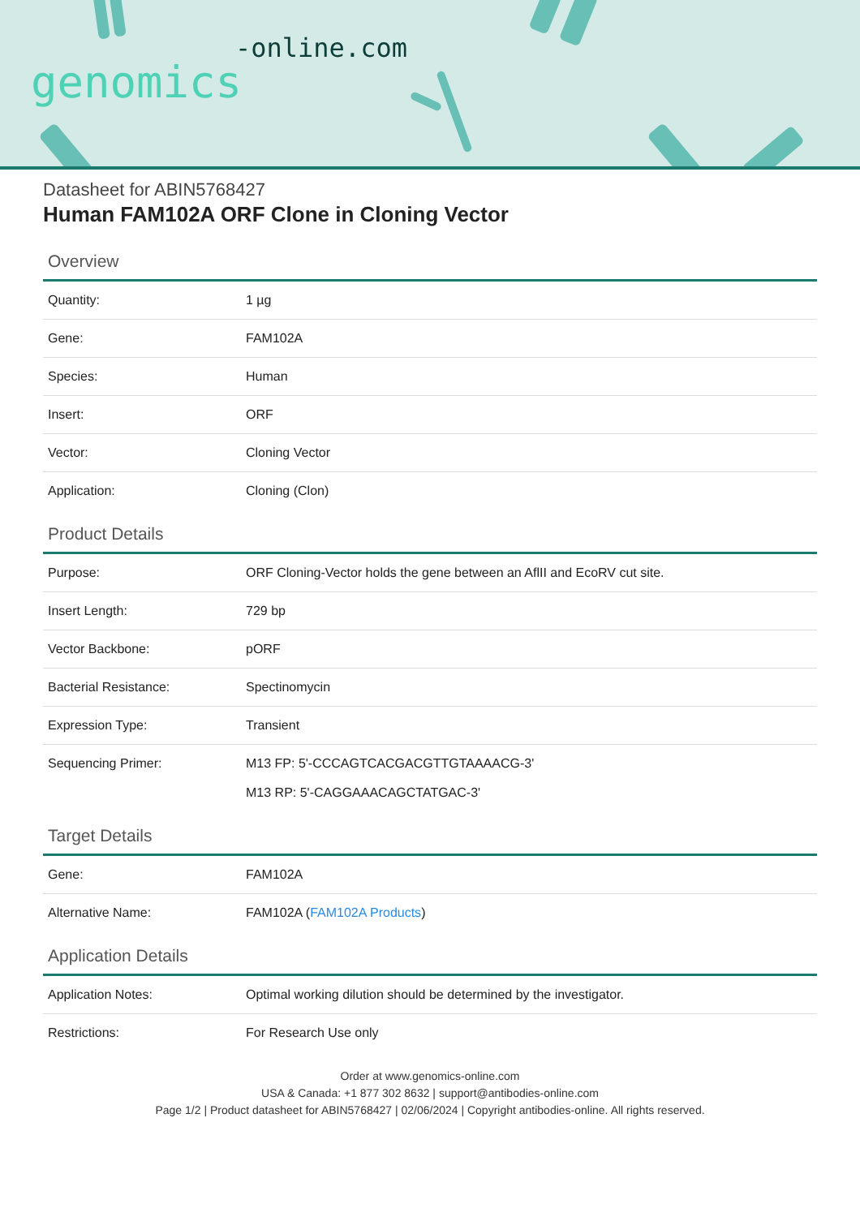-online.com
genomics
Datasheet for ABIN5768427
Human FAM102A ORF Clone in Cloning Vector
Overview
| Quantity: | 1 µg |
| Gene: | FAM102A |
| Species: | Human |
| Insert: | ORF |
| Vector: | Cloning Vector |
| Application: | Cloning (Clon) |
Product Details
| Purpose: | ORF Cloning-Vector holds the gene between an AflII and EcoRV cut site. |
| Insert Length: | 729 bp |
| Vector Backbone: | pORF |
| Bacterial Resistance: | Spectinomycin |
| Expression Type: | Transient |
| Sequencing Primer: | M13 FP: 5'-CCCAGTCACGACGTTGTAAAACG-3' M13 RP: 5'-CAGGAAACAGCTATGAC-3' |
Target Details
| Gene: | FAM102A |
| Alternative Name: | FAM102A ( FAM102A Products ) |
Application Details
| Application Notes: | Optimal working dilution should be determined by the investigator. |
| Restrictions: | For Research Use only |
Order at www.genomics-online.com
USA & Canada: +1 877 302 8632 | support@antibodies-online.com
Page 1/2 | Product datasheet for ABIN5768427 | 02/06/2024 | Copyright antibodies-online. All rights reserved.